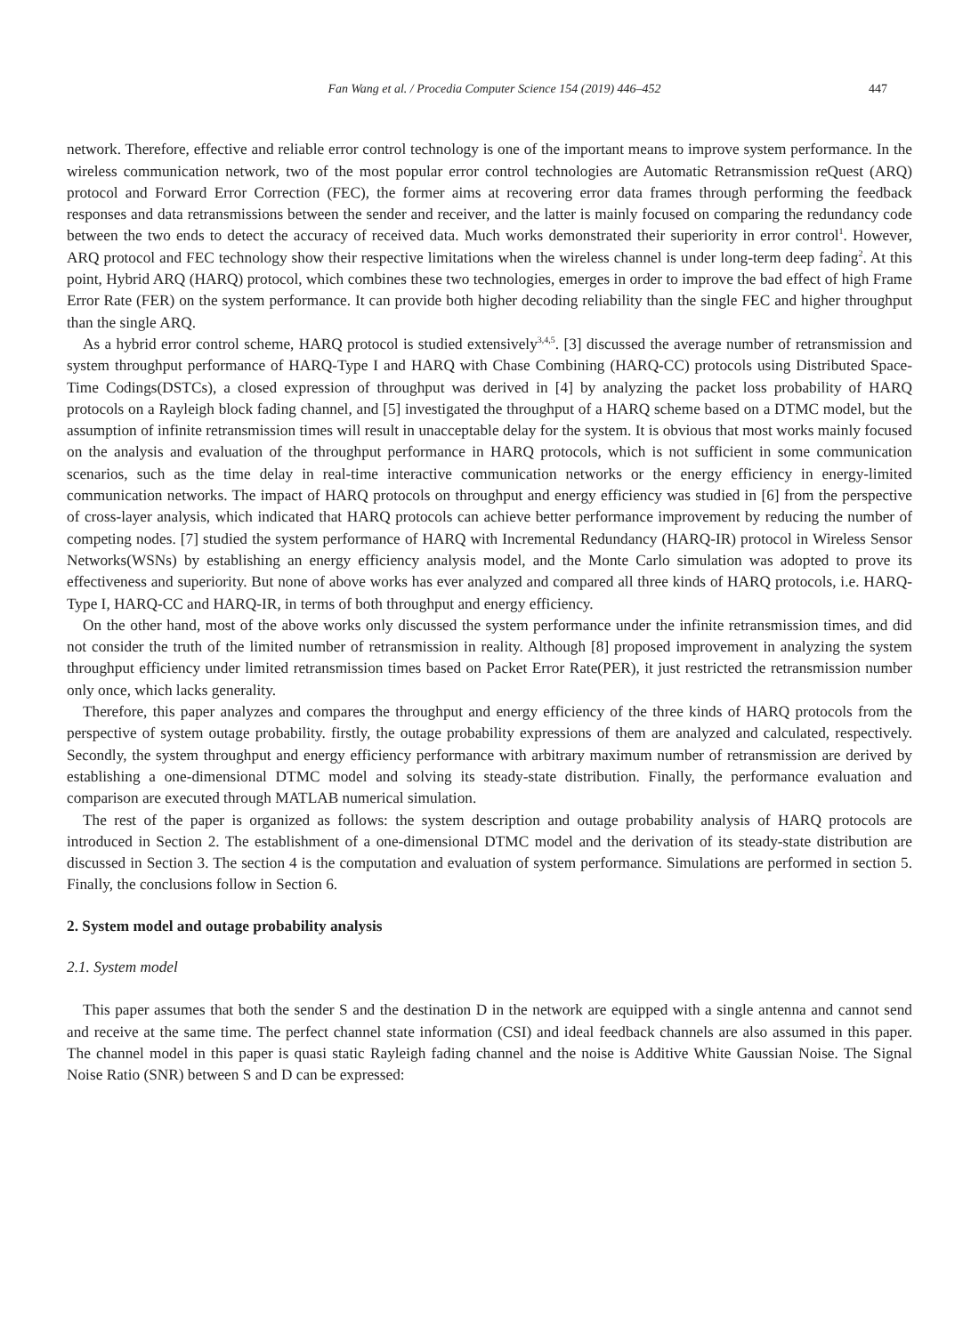Fan Wang et al. / Procedia Computer Science 154 (2019) 446–452 447
network. Therefore, effective and reliable error control technology is one of the important means to improve system performance. In the wireless communication network, two of the most popular error control technologies are Automatic Retransmission reQuest (ARQ) protocol and Forward Error Correction (FEC), the former aims at recovering error data frames through performing the feedback responses and data retransmissions between the sender and receiver, and the latter is mainly focused on comparing the redundancy code between the two ends to detect the accuracy of received data. Much works demonstrated their superiority in error control<sup>1</sup>. However, ARQ protocol and FEC technology show their respective limitations when the wireless channel is under long-term deep fading<sup>2</sup>. At this point, Hybrid ARQ (HARQ) protocol, which combines these two technologies, emerges in order to improve the bad effect of high Frame Error Rate (FER) on the system performance. It can provide both higher decoding reliability than the single FEC and higher throughput than the single ARQ.
As a hybrid error control scheme, HARQ protocol is studied extensively<sup>3,4,5</sup>. [3] discussed the average number of retransmission and system throughput performance of HARQ-Type I and HARQ with Chase Combining (HARQ-CC) protocols using Distributed Space-Time Codings(DSTCs), a closed expression of throughput was derived in [4] by analyzing the packet loss probability of HARQ protocols on a Rayleigh block fading channel, and [5] investigated the throughput of a HARQ scheme based on a DTMC model, but the assumption of infinite retransmission times will result in unacceptable delay for the system. It is obvious that most works mainly focused on the analysis and evaluation of the throughput performance in HARQ protocols, which is not sufficient in some communication scenarios, such as the time delay in real-time interactive communication networks or the energy efficiency in energy-limited communication networks. The impact of HARQ protocols on throughput and energy efficiency was studied in [6] from the perspective of cross-layer analysis, which indicated that HARQ protocols can achieve better performance improvement by reducing the number of competing nodes. [7] studied the system performance of HARQ with Incremental Redundancy (HARQ-IR) protocol in Wireless Sensor Networks(WSNs) by establishing an energy efficiency analysis model, and the Monte Carlo simulation was adopted to prove its effectiveness and superiority. But none of above works has ever analyzed and compared all three kinds of HARQ protocols, i.e. HARQ-Type I, HARQ-CC and HARQ-IR, in terms of both throughput and energy efficiency.
On the other hand, most of the above works only discussed the system performance under the infinite retransmission times, and did not consider the truth of the limited number of retransmission in reality. Although [8] proposed improvement in analyzing the system throughput efficiency under limited retransmission times based on Packet Error Rate(PER), it just restricted the retransmission number only once, which lacks generality.
Therefore, this paper analyzes and compares the throughput and energy efficiency of the three kinds of HARQ protocols from the perspective of system outage probability. firstly, the outage probability expressions of them are analyzed and calculated, respectively. Secondly, the system throughput and energy efficiency performance with arbitrary maximum number of retransmission are derived by establishing a one-dimensional DTMC model and solving its steady-state distribution. Finally, the performance evaluation and comparison are executed through MATLAB numerical simulation.
The rest of the paper is organized as follows: the system description and outage probability analysis of HARQ protocols are introduced in Section 2. The establishment of a one-dimensional DTMC model and the derivation of its steady-state distribution are discussed in Section 3. The section 4 is the computation and evaluation of system performance. Simulations are performed in section 5. Finally, the conclusions follow in Section 6.
2. System model and outage probability analysis
2.1. System model
This paper assumes that both the sender S and the destination D in the network are equipped with a single antenna and cannot send and receive at the same time. The perfect channel state information (CSI) and ideal feedback channels are also assumed in this paper. The channel model in this paper is quasi static Rayleigh fading channel and the noise is Additive White Gaussian Noise. The Signal Noise Ratio (SNR) between S and D can be expressed: